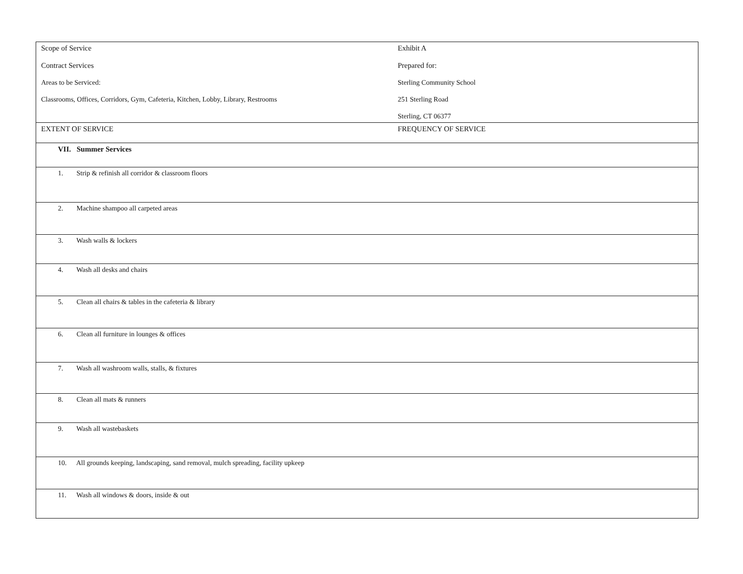| Scope of Service Contract Services Areas to be Serviced: Classrooms, Offices, Corridors, Gym, Cafeteria, Kitchen, Lobby, Library, Restrooms | Exhibit A Prepared for: Sterling Community School 251 Sterling Road Sterling, CT 06377 |
| EXTENT OF SERVICE | FREQUENCY OF SERVICE |
| VII. Summer Services | |
| 1. Strip & refinish all corridor & classroom floors | |
| 2. Machine shampoo all carpeted areas | |
| 3. Wash walls & lockers | |
| 4. Wash all desks and chairs | |
| 5. Clean all chairs & tables in the cafeteria & library | |
| 6. Clean all furniture in lounges & offices | |
| 7. Wash all washroom walls, stalls, & fixtures | |
| 8. Clean all mats & runners | |
| 9. Wash all wastebaskets | |
| 10. All grounds keeping, landscaping, sand removal, mulch spreading, facility upkeep | |
| 11. Wash all windows & doors, inside & out | |